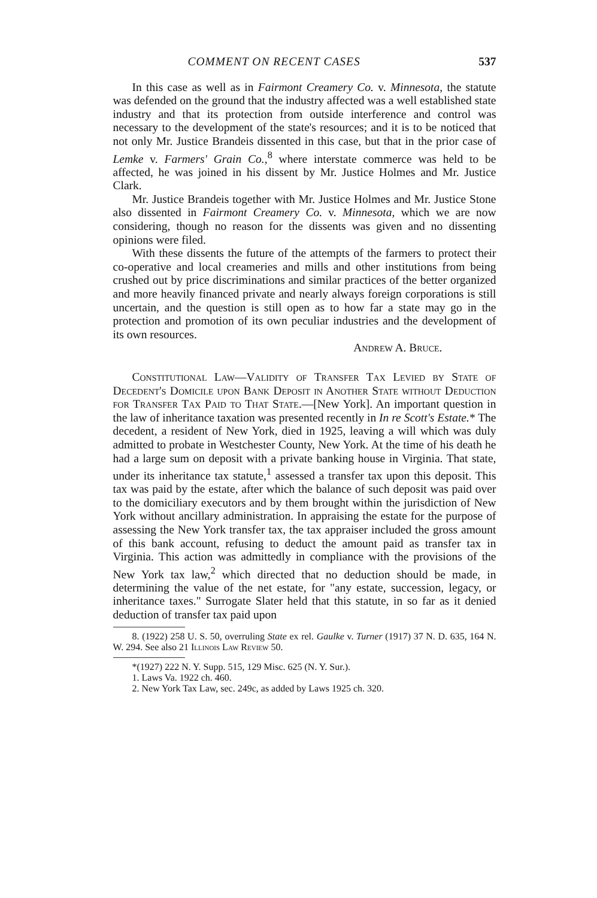COMMENT ON RECENT CASES 537
In this case as well as in Fairmont Creamery Co. v. Minnesota, the statute was defended on the ground that the industry affected was a well established state industry and that its protection from outside interference and control was necessary to the development of the state's resources; and it is to be noticed that not only Mr. Justice Brandeis dissented in this case, but that in the prior case of Lemke v. Farmers' Grain Co.,<sup>8</sup> where interstate commerce was held to be affected, he was joined in his dissent by Mr. Justice Holmes and Mr. Justice Clark.
Mr. Justice Brandeis together with Mr. Justice Holmes and Mr. Justice Stone also dissented in Fairmont Creamery Co. v. Minnesota, which we are now considering, though no reason for the dissents was given and no dissenting opinions were filed.
With these dissents the future of the attempts of the farmers to protect their co-operative and local creameries and mills and other institutions from being crushed out by price discriminations and similar practices of the better organized and more heavily financed private and nearly always foreign corporations is still uncertain, and the question is still open as to how far a state may go in the protection and promotion of its own peculiar industries and the development of its own resources.
Andrew A. Bruce.
Constitutional Law—Validity of Transfer Tax Levied by State of Decedent's Domicile upon Bank Deposit in Another State without Deduction for Transfer Tax Paid to That State.—[New York]. An important question in the law of inheritance taxation was presented recently in In re Scott's Estate.* The decedent, a resident of New York, died in 1925, leaving a will which was duly admitted to probate in Westchester County, New York. At the time of his death he had a large sum on deposit with a private banking house in Virginia. That state, under its inheritance tax statute,<sup>1</sup> assessed a transfer tax upon this deposit. This tax was paid by the estate, after which the balance of such deposit was paid over to the domiciliary executors and by them brought within the jurisdiction of New York without ancillary administration. In appraising the estate for the purpose of assessing the New York transfer tax, the tax appraiser included the gross amount of this bank account, refusing to deduct the amount paid as transfer tax in Virginia. This action was admittedly in compliance with the provisions of the New York tax law,<sup>2</sup> which directed that no deduction should be made, in determining the value of the net estate, for "any estate, succession, legacy, or inheritance taxes." Surrogate Slater held that this statute, in so far as it denied deduction of transfer tax paid upon
8. (1922) 258 U. S. 50, overruling State ex rel. Gaulke v. Turner (1917) 37 N. D. 635, 164 N. W. 294. See also 21 Illinois Law Review 50.
*(1927) 222 N. Y. Supp. 515, 129 Misc. 625 (N. Y. Sur.).
1. Laws Va. 1922 ch. 460.
2. New York Tax Law, sec. 249c, as added by Laws 1925 ch. 320.